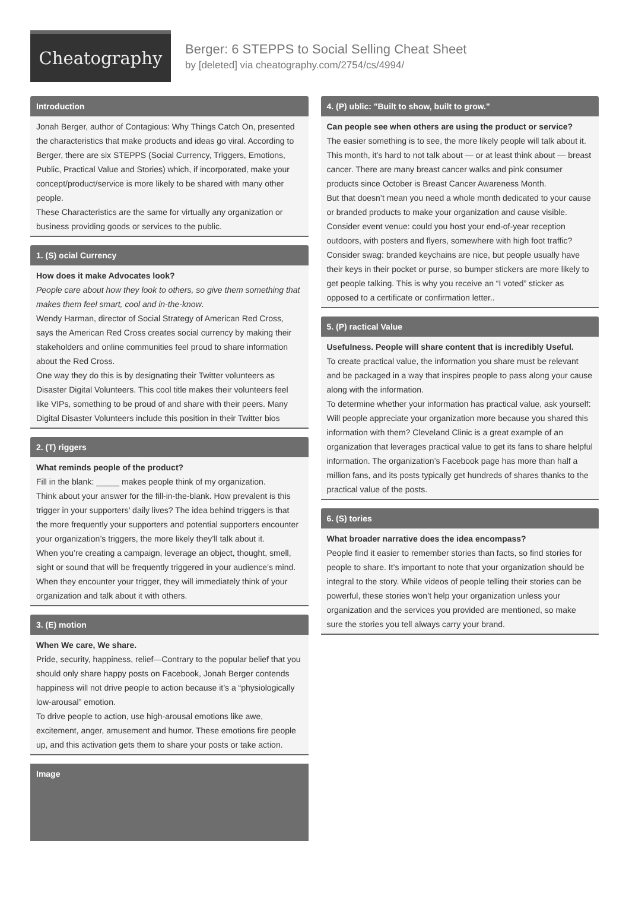Cheatography
Berger: 6 STEPPS to Social Selling Cheat Sheet
by [deleted] via cheatography.com/2754/cs/4994/
Introduction
Jonah Berger, author of Contagious: Why Things Catch On, presented the characteristics that make products and ideas go viral. According to Berger, there are six STEPPS (Social Currency, Triggers, Emotions, Public, Practical Value and Stories) which, if incorporated, make your concept/product/service is more likely to be shared with many other people.
These Characteristics are the same for virtually any organization or business providing goods or services to the public.
1. (S) ocial Currency
How does it make Advocates look?
People care about how they look to others, so give them something that makes them feel smart, cool and in-the-know.
Wendy Harman, director of Social Strategy of American Red Cross, says the American Red Cross creates social currency by making their stakeholders and online communities feel proud to share information about the Red Cross.
One way they do this is by designating their Twitter volunteers as Disaster Digital Volunteers. This cool title makes their volunteers feel like VIPs, something to be proud of and share with their peers. Many Digital Disaster Volunteers include this position in their Twitter bios
2. (T) riggers
What reminds people of the product?
Fill in the blank: _____ makes people think of my organization.
Think about your answer for the fill-in-the-blank. How prevalent is this trigger in your supporters’ daily lives? The idea behind triggers is that the more frequently your supporters and potential supporters encounter your organization’s triggers, the more likely they’ll talk about it.
When you’re creating a campaign, leverage an object, thought, smell, sight or sound that will be frequently triggered in your audience’s mind. When they encounter your trigger, they will immediately think of your organization and talk about it with others.
3. (E) motion
When We care, We share.
Pride, security, happiness, relief—Contrary to the popular belief that you should only share happy posts on Facebook, Jonah Berger contends happiness will not drive people to action because it’s a “physiologically low-arousal” emotion.
To drive people to action, use high-arousal emotions like awe, excitement, anger, amusement and humor. These emotions fire people up, and this activation gets them to share your posts or take action.
Image
4. (P) ublic: "Built to show, built to grow."
Can people see when others are using the product or service?
The easier something is to see, the more likely people will talk about it. This month, it’s hard to not talk about — or at least think about — breast cancer. There are many breast cancer walks and pink consumer products since October is Breast Cancer Awareness Month.
But that doesn’t mean you need a whole month dedicated to your cause or branded products to make your organization and cause visible. Consider event venue: could you host your end-of-year reception outdoors, with posters and flyers, somewhere with high foot traffic? Consider swag: branded keychains are nice, but people usually have their keys in their pocket or purse, so bumper stickers are more likely to get people talking. This is why you receive an “I voted” sticker as opposed to a certificate or confirmation letter..
5. (P) ractical Value
Usefulness. People will share content that is incredibly Useful.
To create practical value, the information you share must be relevant and be packaged in a way that inspires people to pass along your cause along with the information.
To determine whether your information has practical value, ask yourself: Will people appreciate your organization more because you shared this information with them? Cleveland Clinic is a great example of an organization that leverages practical value to get its fans to share helpful information. The organization’s Facebook page has more than half a million fans, and its posts typically get hundreds of shares thanks to the practical value of the posts.
6. (S) tories
What broader narrative does the idea encompass?
People find it easier to remember stories than facts, so find stories for people to share. It’s important to note that your organization should be integral to the story. While videos of people telling their stories can be powerful, these stories won’t help your organization unless your organization and the services you provided are mentioned, so make sure the stories you tell always carry your brand.